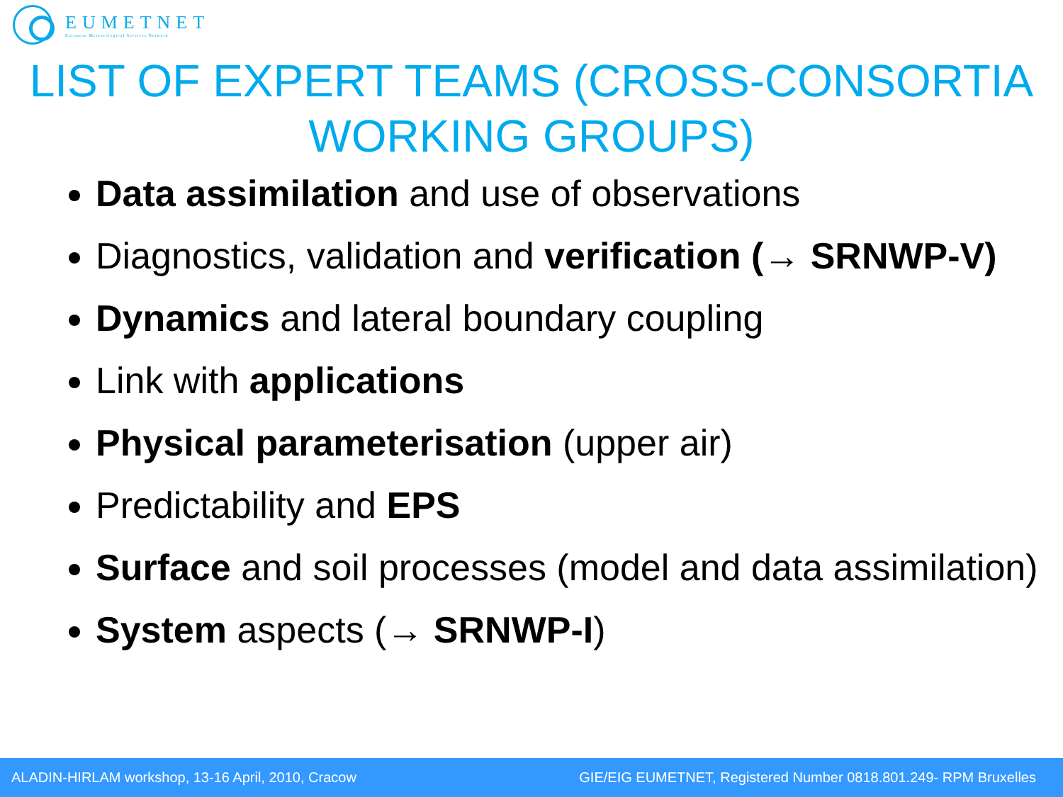EUMETNET
European Meteorological Services Network
LIST OF EXPERT TEAMS (CROSS-CONSORTIA WORKING GROUPS)
Data assimilation and use of observations
Diagnostics, validation and verification (→ SRNWP-V)
Dynamics and lateral boundary coupling
Link with applications
Physical parameterisation (upper air)
Predictability and EPS
Surface and soil processes (model and data assimilation)
System aspects (→ SRNWP-I)
ALADIN-HIRLAM workshop, 13-16 April, 2010, Cracow GIE/EIG EUMETNET, Registered Number 0818.801.249- RPM Bruxelles